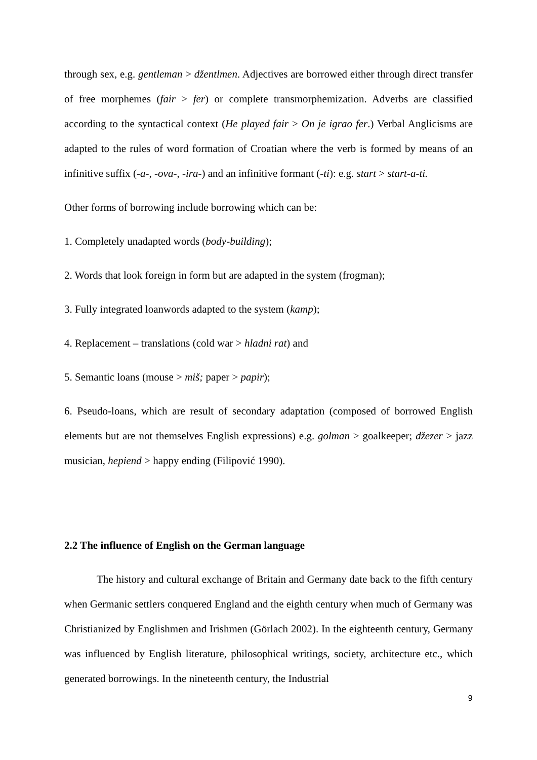through sex, e.g. gentleman > džentlmen. Adjectives are borrowed either through direct transfer of free morphemes (fair > fer) or complete transmorphemization. Adverbs are classified according to the syntactical context (He played fair > On je igrao fer.) Verbal Anglicisms are adapted to the rules of word formation of Croatian where the verb is formed by means of an infinitive suffix (-a-, -ova-, -ira-) and an infinitive formant (-ti): e.g. start > start-a-ti.
Other forms of borrowing include borrowing which can be:
1. Completely unadapted words (body-building);
2. Words that look foreign in form but are adapted in the system (frogman);
3. Fully integrated loanwords adapted to the system (kamp);
4. Replacement – translations (cold war > hladni rat) and
5. Semantic loans (mouse > miš; paper > papir);
6. Pseudo-loans, which are result of secondary adaptation (composed of borrowed English elements but are not themselves English expressions) e.g. golman > goalkeeper; džezer > jazz musician, hepiend > happy ending (Filipović 1990).
2.2 The influence of English on the German language
The history and cultural exchange of Britain and Germany date back to the fifth century when Germanic settlers conquered England and the eighth century when much of Germany was Christianized by Englishmen and Irishmen (Görlach 2002). In the eighteenth century, Germany was influenced by English literature, philosophical writings, society, architecture etc., which generated borrowings. In the nineteenth century, the Industrial
9